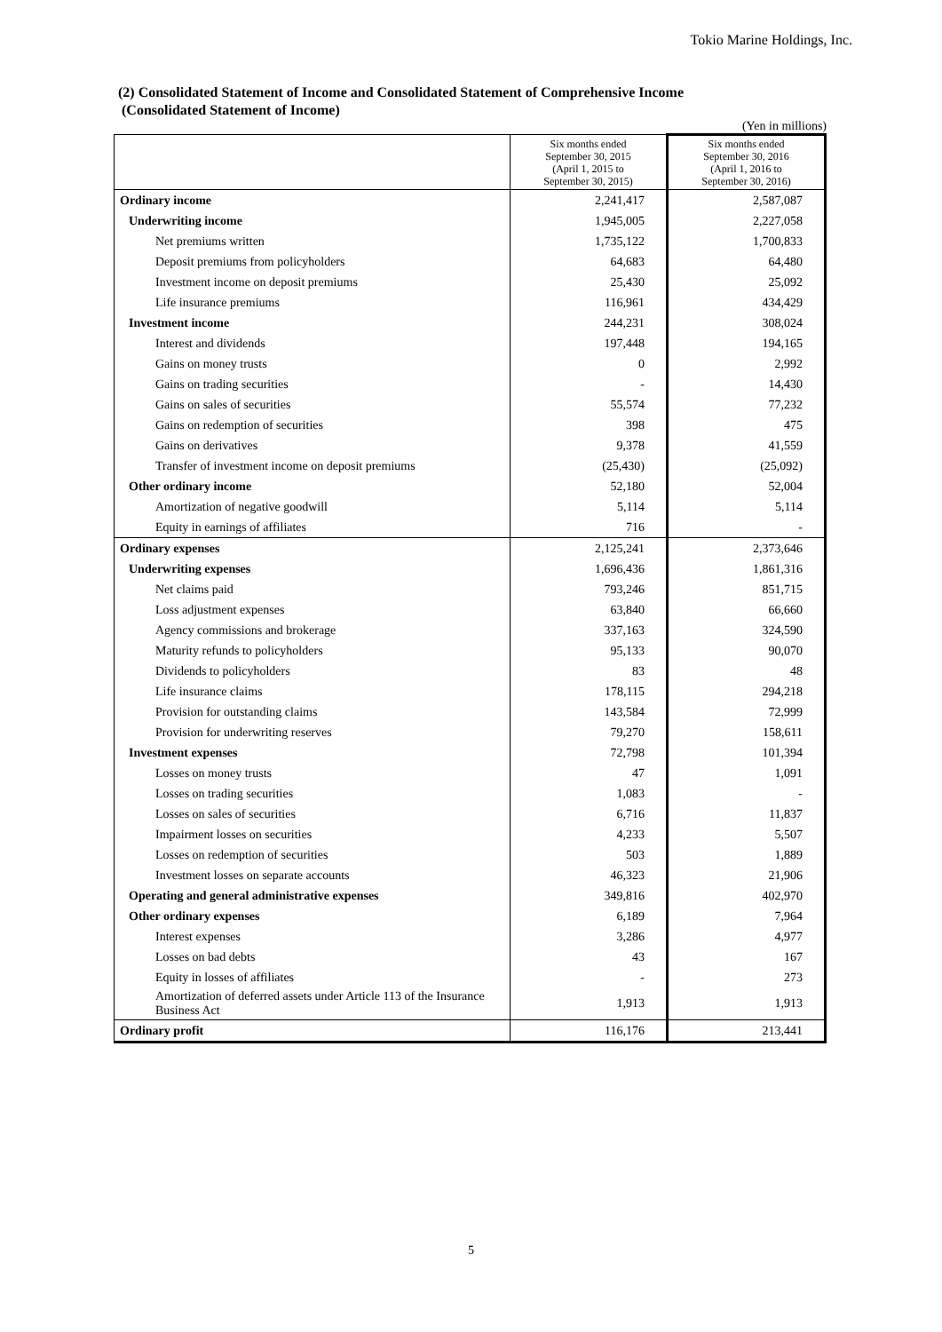Tokio Marine Holdings, Inc.
(2) Consolidated Statement of Income and Consolidated Statement of Comprehensive Income
(Consolidated Statement of Income)
(Yen in millions)
| | Six months ended September 30, 2015 (April 1, 2015 to September 30, 2015) | Six months ended September 30, 2016 (April 1, 2016 to September 30, 2016) |
| Ordinary income | 2,241,417 | 2,587,087 |
| Underwriting income | 1,945,005 | 2,227,058 |
| Net premiums written | 1,735,122 | 1,700,833 |
| Deposit premiums from policyholders | 64,683 | 64,480 |
| Investment income on deposit premiums | 25,430 | 25,092 |
| Life insurance premiums | 116,961 | 434,429 |
| Investment income | 244,231 | 308,024 |
| Interest and dividends | 197,448 | 194,165 |
| Gains on money trusts | 0 | 2,992 |
| Gains on trading securities | - | 14,430 |
| Gains on sales of securities | 55,574 | 77,232 |
| Gains on redemption of securities | 398 | 475 |
| Gains on derivatives | 9,378 | 41,559 |
| Transfer of investment income on deposit premiums | (25,430) | (25,092) |
| Other ordinary income | 52,180 | 52,004 |
| Amortization of negative goodwill | 5,114 | 5,114 |
| Equity in earnings of affiliates | 716 | - |
| Ordinary expenses | 2,125,241 | 2,373,646 |
| Underwriting expenses | 1,696,436 | 1,861,316 |
| Net claims paid | 793,246 | 851,715 |
| Loss adjustment expenses | 63,840 | 66,660 |
| Agency commissions and brokerage | 337,163 | 324,590 |
| Maturity refunds to policyholders | 95,133 | 90,070 |
| Dividends to policyholders | 83 | 48 |
| Life insurance claims | 178,115 | 294,218 |
| Provision for outstanding claims | 143,584 | 72,999 |
| Provision for underwriting reserves | 79,270 | 158,611 |
| Investment expenses | 72,798 | 101,394 |
| Losses on money trusts | 47 | 1,091 |
| Losses on trading securities | 1,083 | - |
| Losses on sales of securities | 6,716 | 11,837 |
| Impairment losses on securities | 4,233 | 5,507 |
| Losses on redemption of securities | 503 | 1,889 |
| Investment losses on separate accounts | 46,323 | 21,906 |
| Operating and general administrative expenses | 349,816 | 402,970 |
| Other ordinary expenses | 6,189 | 7,964 |
| Interest expenses | 3,286 | 4,977 |
| Losses on bad debts | 43 | 167 |
| Equity in losses of affiliates | - | 273 |
| Amortization of deferred assets under Article 113 of the Insurance Business Act | 1,913 | 1,913 |
| Ordinary profit | 116,176 | 213,441 |
5